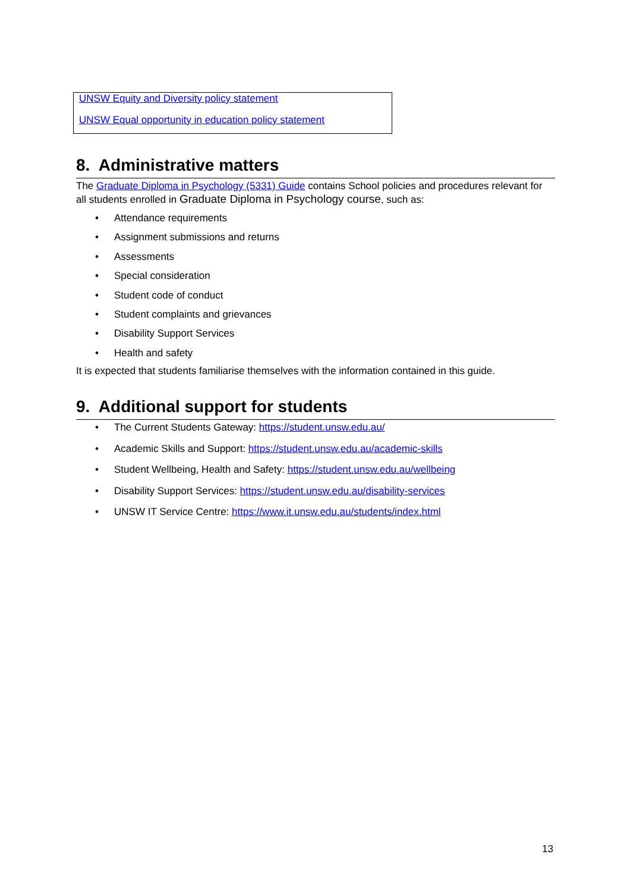UNSW Equity and Diversity policy statement
UNSW Equal opportunity in education policy statement
8. Administrative matters
The Graduate Diploma in Psychology (5331) Guide contains School policies and procedures relevant for all students enrolled in Graduate Diploma in Psychology course, such as:
• Attendance requirements
• Assignment submissions and returns
• Assessments
• Special consideration
• Student code of conduct
• Student complaints and grievances
• Disability Support Services
• Health and safety
It is expected that students familiarise themselves with the information contained in this guide.
9. Additional support for students
• The Current Students Gateway: https://student.unsw.edu.au/
• Academic Skills and Support: https://student.unsw.edu.au/academic-skills
• Student Wellbeing, Health and Safety: https://student.unsw.edu.au/wellbeing
• Disability Support Services: https://student.unsw.edu.au/disability-services
• UNSW IT Service Centre: https://www.it.unsw.edu.au/students/index.html
13